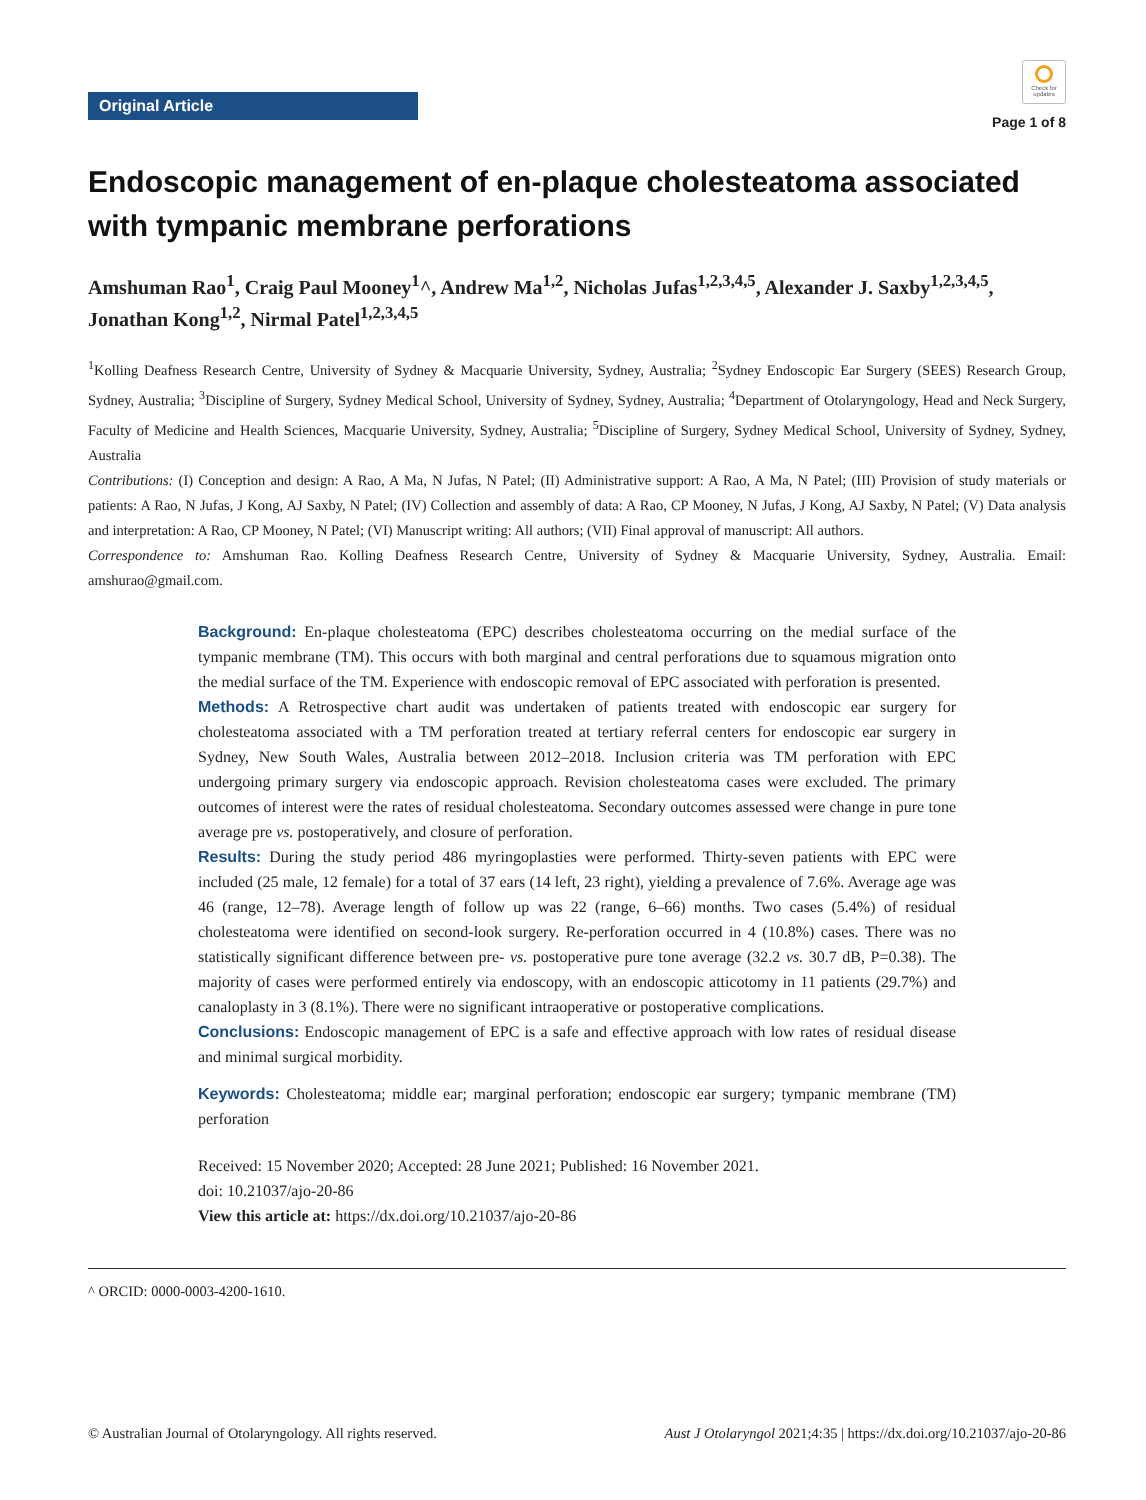Original Article
Check for updates
Page 1 of 8
Endoscopic management of en-plaque cholesteatoma associated with tympanic membrane perforations
Amshuman Rao<sup>1</sup>, Craig Paul Mooney<sup>1</sup>^, Andrew Ma<sup>1,2</sup>, Nicholas Jufas<sup>1,2,3,4,5</sup>, Alexander J. Saxby<sup>1,2,3,4,5</sup>, Jonathan Kong<sup>1,2</sup>, Nirmal Patel<sup>1,2,3,4,5</sup>
<sup>1</sup> Kolling Deafness Research Centre, University of Sydney & Macquarie University, Sydney, Australia; <sup>2</sup>Sydney Endoscopic Ear Surgery (SEES) Research Group, Sydney, Australia; <sup>3</sup>Discipline of Surgery, Sydney Medical School, University of Sydney, Sydney, Australia; <sup>4</sup>Department of Otolaryngology, Head and Neck Surgery, Faculty of Medicine and Health Sciences, Macquarie University, Sydney, Australia; <sup>5</sup>Discipline of Surgery, Sydney Medical School, University of Sydney, Sydney, Australia
Contributions: (I) Conception and design: A Rao, A Ma, N Jufas, N Patel; (II) Administrative support: A Rao, A Ma, N Patel; (III) Provision of study materials or patients: A Rao, N Jufas, J Kong, AJ Saxby, N Patel; (IV) Collection and assembly of data: A Rao, CP Mooney, N Jufas, J Kong, AJ Saxby, N Patel; (V) Data analysis and interpretation: A Rao, CP Mooney, N Patel; (VI) Manuscript writing: All authors; (VII) Final approval of manuscript: All authors.
Correspondence to: Amshuman Rao. Kolling Deafness Research Centre, University of Sydney & Macquarie University, Sydney, Australia. Email: amshurao@gmail.com.
Background: En-plaque cholesteatoma (EPC) describes cholesteatoma occurring on the medial surface of the tympanic membrane (TM). This occurs with both marginal and central perforations due to squamous migration onto the medial surface of the TM. Experience with endoscopic removal of EPC associated with perforation is presented.
Methods: A Retrospective chart audit was undertaken of patients treated with endoscopic ear surgery for cholesteatoma associated with a TM perforation treated at tertiary referral centers for endoscopic ear surgery in Sydney, New South Wales, Australia between 2012–2018. Inclusion criteria was TM perforation with EPC undergoing primary surgery via endoscopic approach. Revision cholesteatoma cases were excluded. The primary outcomes of interest were the rates of residual cholesteatoma. Secondary outcomes assessed were change in pure tone average pre vs. postoperatively, and closure of perforation.
Results: During the study period 486 myringoplasties were performed. Thirty-seven patients with EPC were included (25 male, 12 female) for a total of 37 ears (14 left, 23 right), yielding a prevalence of 7.6%. Average age was 46 (range, 12–78). Average length of follow up was 22 (range, 6–66) months. Two cases (5.4%) of residual cholesteatoma were identified on second-look surgery. Re-perforation occurred in 4 (10.8%) cases. There was no statistically significant difference between pre- vs. postoperative pure tone average (32.2 vs. 30.7 dB, P=0.38). The majority of cases were performed entirely via endoscopy, with an endoscopic atticotomy in 11 patients (29.7%) and canaloplasty in 3 (8.1%). There were no significant intraoperative or postoperative complications.
Conclusions: Endoscopic management of EPC is a safe and effective approach with low rates of residual disease and minimal surgical morbidity.
Keywords: Cholesteatoma; middle ear; marginal perforation; endoscopic ear surgery; tympanic membrane (TM) perforation
Received: 15 November 2020; Accepted: 28 June 2021; Published: 16 November 2021.
doi: 10.21037/ajo-20-86
View this article at: https://dx.doi.org/10.21037/ajo-20-86
^ ORCID: 0000-0003-4200-1610.
© Australian Journal of Otolaryngology. All rights reserved. Aust J Otolaryngol 2021;4:35 | https://dx.doi.org/10.21037/ajo-20-86